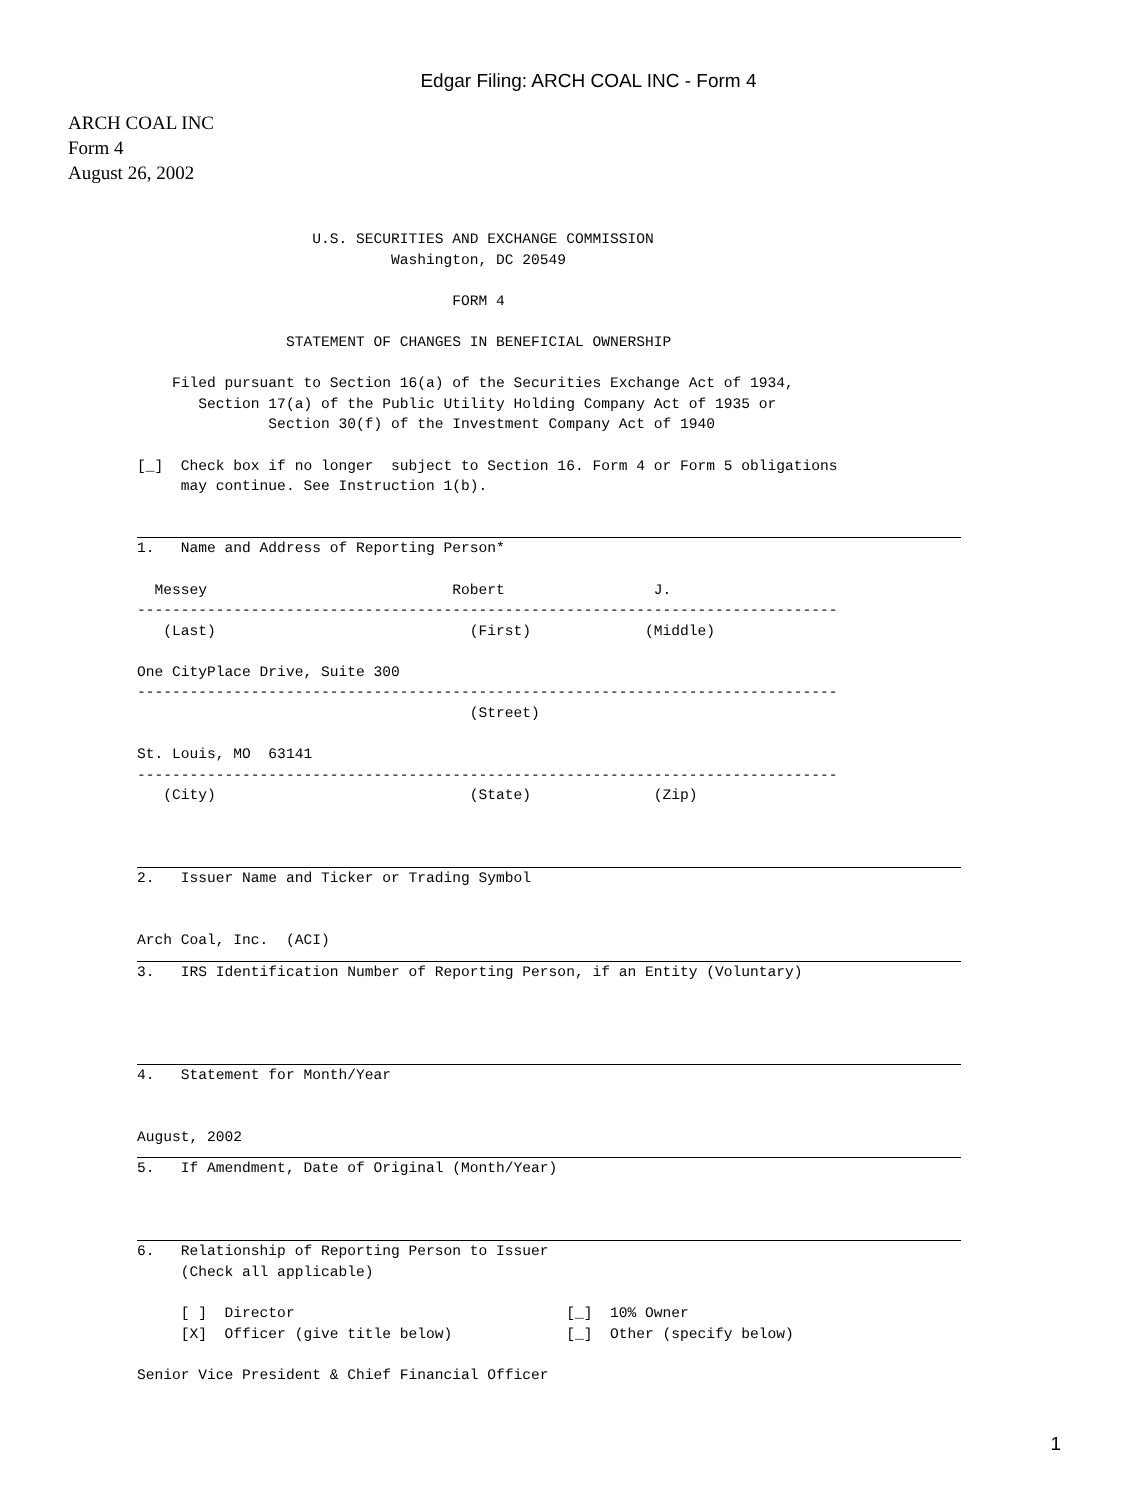Edgar Filing: ARCH COAL INC - Form 4
ARCH COAL INC
Form 4
August 26, 2002
                    U.S. SECURITIES AND EXCHANGE COMMISSION
                             Washington, DC 20549

                                    FORM 4

                 STATEMENT OF CHANGES IN BENEFICIAL OWNERSHIP

    Filed pursuant to Section 16(a) of the Securities Exchange Act of 1934,
       Section 17(a) of the Public Utility Holding Company Act of 1935 or
               Section 30(f) of the Investment Company Act of 1940

[_]  Check box if no longer  subject to Section 16. Form 4 or Form 5 obligations
     may continue. See Instruction 1(b).
1.   Name and Address of Reporting Person*

  Messey                            Robert                 J.
--------------------------------------------------------------------------------
   (Last)                             (First)             (Middle)

One CityPlace Drive, Suite 300
--------------------------------------------------------------------------------
                                      (Street)

St. Louis, MO  63141
--------------------------------------------------------------------------------
   (City)                             (State)              (Zip)
2.   Issuer Name and Ticker or Trading Symbol


Arch Coal, Inc.  (ACI)
3.   IRS Identification Number of Reporting Person, if an Entity (Voluntary)
4.   Statement for Month/Year


August, 2002
5.   If Amendment, Date of Original (Month/Year)
6.   Relationship of Reporting Person to Issuer
     (Check all applicable)

     [ ]  Director                               [_]  10% Owner
     [X]  Officer (give title below)             [_]  Other (specify below)

Senior Vice President & Chief Financial Officer
1